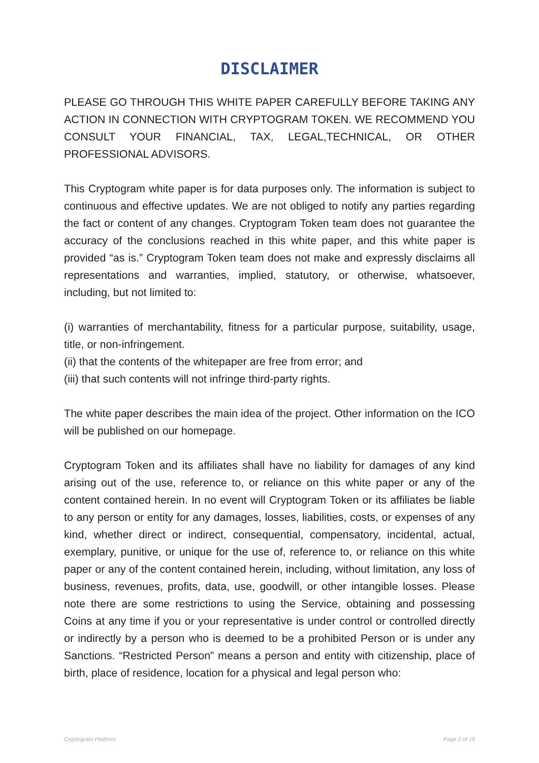DISCLAIMER
PLEASE GO THROUGH THIS WHITE PAPER CAREFULLY BEFORE TAKING ANY ACTION IN CONNECTION WITH CRYPTOGRAM TOKEN. WE RECOMMEND YOU CONSULT YOUR FINANCIAL, TAX, LEGAL,TECHNICAL, OR OTHER PROFESSIONAL ADVISORS.
This Cryptogram white paper is for data purposes only. The information is subject to continuous and effective updates. We are not obliged to notify any parties regarding the fact or content of any changes. Cryptogram Token team does not guarantee the accuracy of the conclusions reached in this white paper, and this white paper is provided “as is.” Cryptogram Token team does not make and expressly disclaims all representations and warranties, implied, statutory, or otherwise, whatsoever, including, but not limited to:
(i) warranties of merchantability, fitness for a particular purpose, suitability, usage, title, or non-infringement.
(ii) that the contents of the whitepaper are free from error; and
(iii) that such contents will not infringe third-party rights.
The white paper describes the main idea of the project. Other information on the ICO will be published on our homepage.
Cryptogram Token and its affiliates shall have no liability for damages of any kind arising out of the use, reference to, or reliance on this white paper or any of the content contained herein. In no event will Cryptogram Token or its affiliates be liable to any person or entity for any damages, losses, liabilities, costs, or expenses of any kind, whether direct or indirect, consequential, compensatory, incidental, actual, exemplary, punitive, or unique for the use of, reference to, or reliance on this white paper or any of the content contained herein, including, without limitation, any loss of business, revenues, profits, data, use, goodwill, or other intangible losses. Please note there are some restrictions to using the Service, obtaining and possessing Coins at any time if you or your representative is under control or controlled directly or indirectly by a person who is deemed to be a prohibited Person or is under any Sanctions. “Restricted Person” means a person and entity with citizenship, place of birth, place of residence, location for a physical and legal person who:
Cryptogram Platform Page 2 of 15